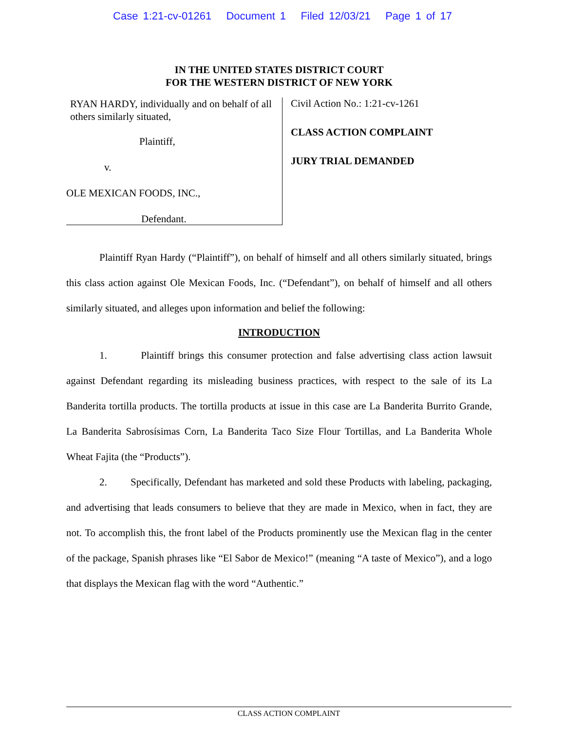Case 1:21-cv-01261 Document 1 Filed 12/03/21 Page 1 of 17
IN THE UNITED STATES DISTRICT COURT
FOR THE WESTERN DISTRICT OF NEW YORK
RYAN HARDY, individually and on behalf of all others similarly situated,
Plaintiff,
v.
OLE MEXICAN FOODS, INC.,
Defendant.
Civil Action No.: 1:21-cv-1261
CLASS ACTION COMPLAINT
JURY TRIAL DEMANDED
Plaintiff Ryan Hardy (“Plaintiff”), on behalf of himself and all others similarly situated, brings this class action against Ole Mexican Foods, Inc. (“Defendant”), on behalf of himself and all others similarly situated, and alleges upon information and belief the following:
INTRODUCTION
1. Plaintiff brings this consumer protection and false advertising class action lawsuit against Defendant regarding its misleading business practices, with respect to the sale of its La Banderita tortilla products. The tortilla products at issue in this case are La Banderita Burrito Grande, La Banderita Sabrosísimas Corn, La Banderita Taco Size Flour Tortillas, and La Banderita Whole Wheat Fajita (the “Products”).
2. Specifically, Defendant has marketed and sold these Products with labeling, packaging, and advertising that leads consumers to believe that they are made in Mexico, when in fact, they are not. To accomplish this, the front label of the Products prominently use the Mexican flag in the center of the package, Spanish phrases like “El Sabor de Mexico!” (meaning “A taste of Mexico”), and a logo that displays the Mexican flag with the word “Authentic.”
CLASS ACTION COMPLAINT